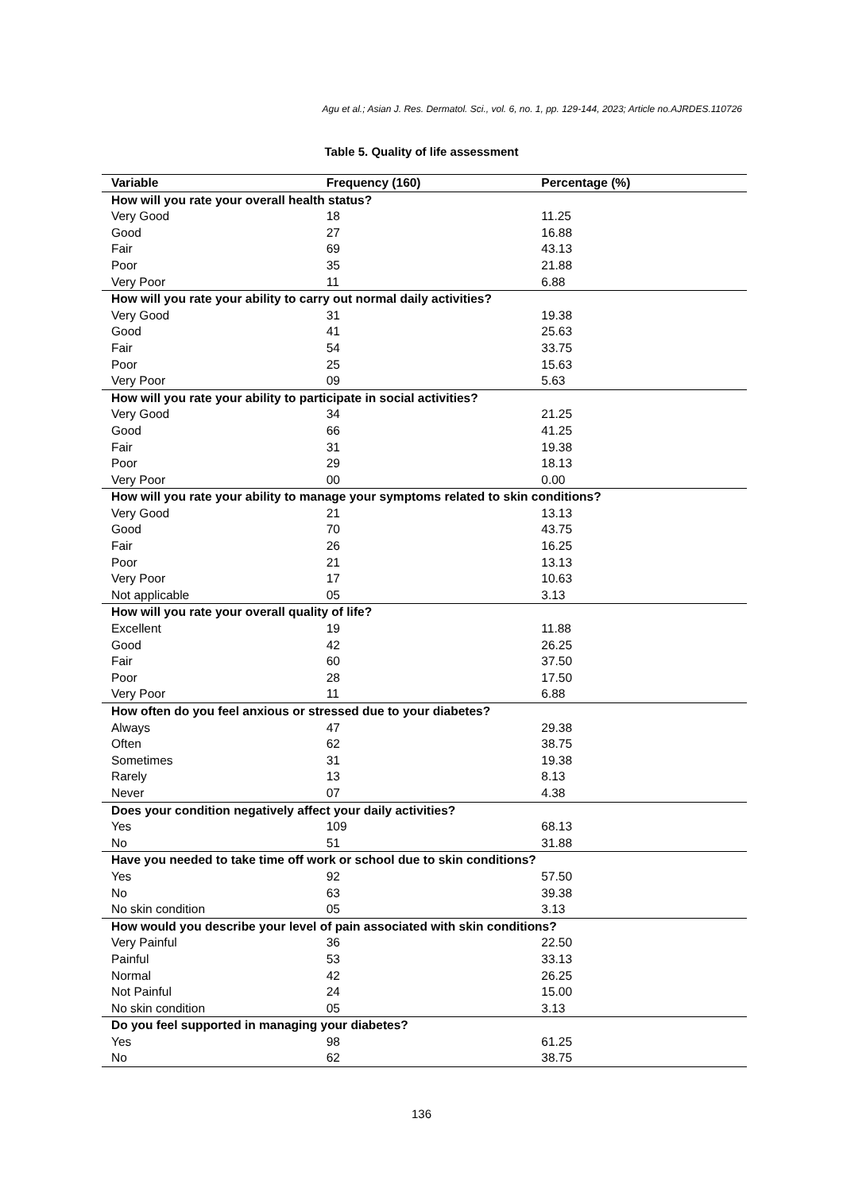Agu et al.; Asian J. Res. Dermatol. Sci., vol. 6, no. 1, pp. 129-144, 2023; Article no.AJRDES.110726
Table 5. Quality of life assessment
| Variable | Frequency (160) | Percentage (%) |
| --- | --- | --- |
| How will you rate your overall health status? | | |
| Very Good | 18 | 11.25 |
| Good | 27 | 16.88 |
| Fair | 69 | 43.13 |
| Poor | 35 | 21.88 |
| Very Poor | 11 | 6.88 |
| How will you rate your ability to carry out normal daily activities? | | |
| Very Good | 31 | 19.38 |
| Good | 41 | 25.63 |
| Fair | 54 | 33.75 |
| Poor | 25 | 15.63 |
| Very Poor | 09 | 5.63 |
| How will you rate your ability to participate in social activities? | | |
| Very Good | 34 | 21.25 |
| Good | 66 | 41.25 |
| Fair | 31 | 19.38 |
| Poor | 29 | 18.13 |
| Very Poor | 00 | 0.00 |
| How will you rate your ability to manage your symptoms related to skin conditions? | | |
| Very Good | 21 | 13.13 |
| Good | 70 | 43.75 |
| Fair | 26 | 16.25 |
| Poor | 21 | 13.13 |
| Very Poor | 17 | 10.63 |
| Not applicable | 05 | 3.13 |
| How will you rate your overall quality of life? | | |
| Excellent | 19 | 11.88 |
| Good | 42 | 26.25 |
| Fair | 60 | 37.50 |
| Poor | 28 | 17.50 |
| Very Poor | 11 | 6.88 |
| How often do you feel anxious or stressed due to your diabetes? | | |
| Always | 47 | 29.38 |
| Often | 62 | 38.75 |
| Sometimes | 31 | 19.38 |
| Rarely | 13 | 8.13 |
| Never | 07 | 4.38 |
| Does your condition negatively affect your daily activities? | | |
| Yes | 109 | 68.13 |
| No | 51 | 31.88 |
| Have you needed to take time off work or school due to skin conditions? | | |
| Yes | 92 | 57.50 |
| No | 63 | 39.38 |
| No skin condition | 05 | 3.13 |
| How would you describe your level of pain associated with skin conditions? | | |
| Very Painful | 36 | 22.50 |
| Painful | 53 | 33.13 |
| Normal | 42 | 26.25 |
| Not Painful | 24 | 15.00 |
| No skin condition | 05 | 3.13 |
| Do you feel supported in managing your diabetes? | | |
| Yes | 98 | 61.25 |
| No | 62 | 38.75 |
136